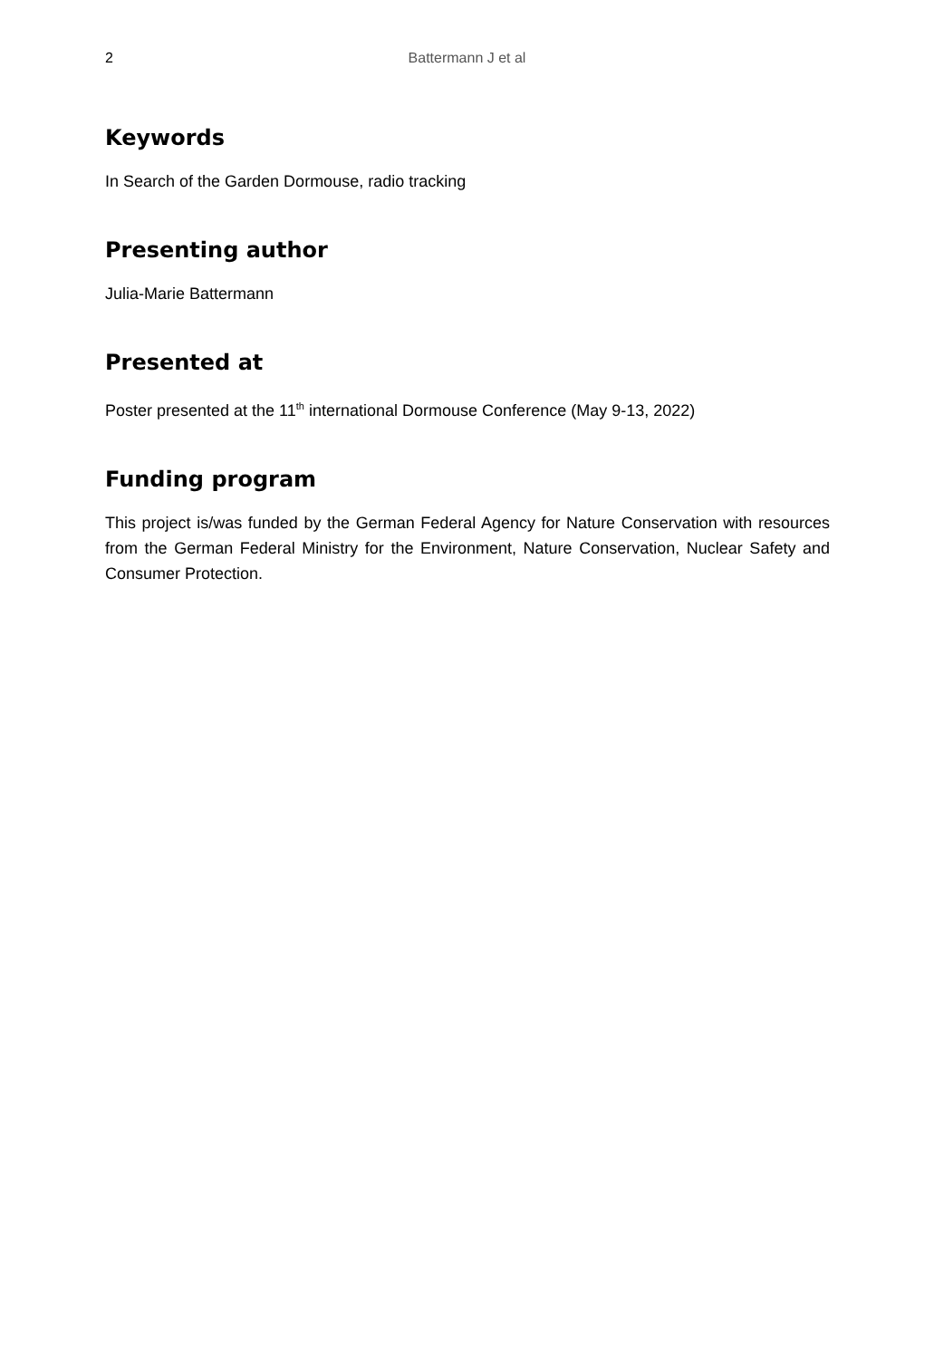2
Battermann J et al
Keywords
In Search of the Garden Dormouse, radio tracking
Presenting author
Julia-Marie Battermann
Presented at
Poster presented at the 11<sup>th</sup> international Dormouse Conference (May 9-13, 2022)
Funding program
This project is/was funded by the German Federal Agency for Nature Conservation with resources from the German Federal Ministry for the Environment, Nature Conservation, Nuclear Safety and Consumer Protection.